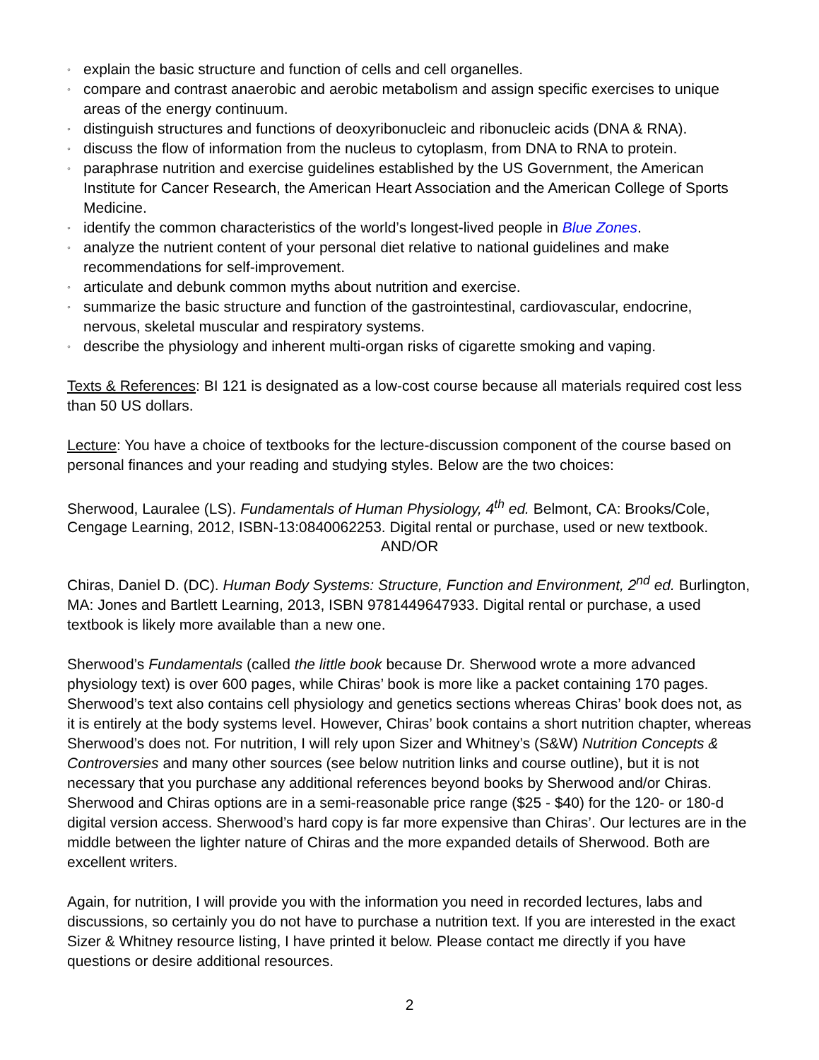◦ explain the basic structure and function of cells and cell organelles.
◦ compare and contrast anaerobic and aerobic metabolism and assign specific exercises to unique areas of the energy continuum.
◦ distinguish structures and functions of deoxyribonucleic and ribonucleic acids (DNA & RNA).
◦ discuss the flow of information from the nucleus to cytoplasm, from DNA to RNA to protein.
◦ paraphrase nutrition and exercise guidelines established by the US Government, the American Institute for Cancer Research, the American Heart Association and the American College of Sports Medicine.
◦ identify the common characteristics of the world’s longest-lived people in Blue Zones.
◦ analyze the nutrient content of your personal diet relative to national guidelines and make recommendations for self-improvement.
◦ articulate and debunk common myths about nutrition and exercise.
◦ summarize the basic structure and function of the gastrointestinal, cardiovascular, endocrine, nervous, skeletal muscular and respiratory systems.
◦ describe the physiology and inherent multi-organ risks of cigarette smoking and vaping.
Texts & References: BI 121 is designated as a low-cost course because all materials required cost less than 50 US dollars.
Lecture: You have a choice of textbooks for the lecture-discussion component of the course based on personal finances and your reading and studying styles. Below are the two choices:
Sherwood, Lauralee (LS). Fundamentals of Human Physiology, 4<sup>th</sup> ed. Belmont, CA: Brooks/Cole, Cengage Learning, 2012, ISBN-13:0840062253. Digital rental or purchase, used or new textbook.
AND/OR
Chiras, Daniel D. (DC). Human Body Systems: Structure, Function and Environment, 2<sup>nd</sup> ed. Burlington, MA: Jones and Bartlett Learning, 2013, ISBN 9781449647933. Digital rental or purchase, a used textbook is likely more available than a new one.
Sherwood’s Fundamentals (called the little book because Dr. Sherwood wrote a more advanced physiology text) is over 600 pages, while Chiras’ book is more like a packet containing 170 pages. Sherwood’s text also contains cell physiology and genetics sections whereas Chiras’ book does not, as it is entirely at the body systems level. However, Chiras’ book contains a short nutrition chapter, whereas Sherwood’s does not. For nutrition, I will rely upon Sizer and Whitney’s (S&W) Nutrition Concepts & Controversies and many other sources (see below nutrition links and course outline), but it is not necessary that you purchase any additional references beyond books by Sherwood and/or Chiras. Sherwood and Chiras options are in a semi-reasonable price range ($25 - $40) for the 120- or 180-d digital version access. Sherwood’s hard copy is far more expensive than Chiras’. Our lectures are in the middle between the lighter nature of Chiras and the more expanded details of Sherwood. Both are excellent writers.
Again, for nutrition, I will provide you with the information you need in recorded lectures, labs and discussions, so certainly you do not have to purchase a nutrition text. If you are interested in the exact Sizer & Whitney resource listing, I have printed it below. Please contact me directly if you have questions or desire additional resources.
2